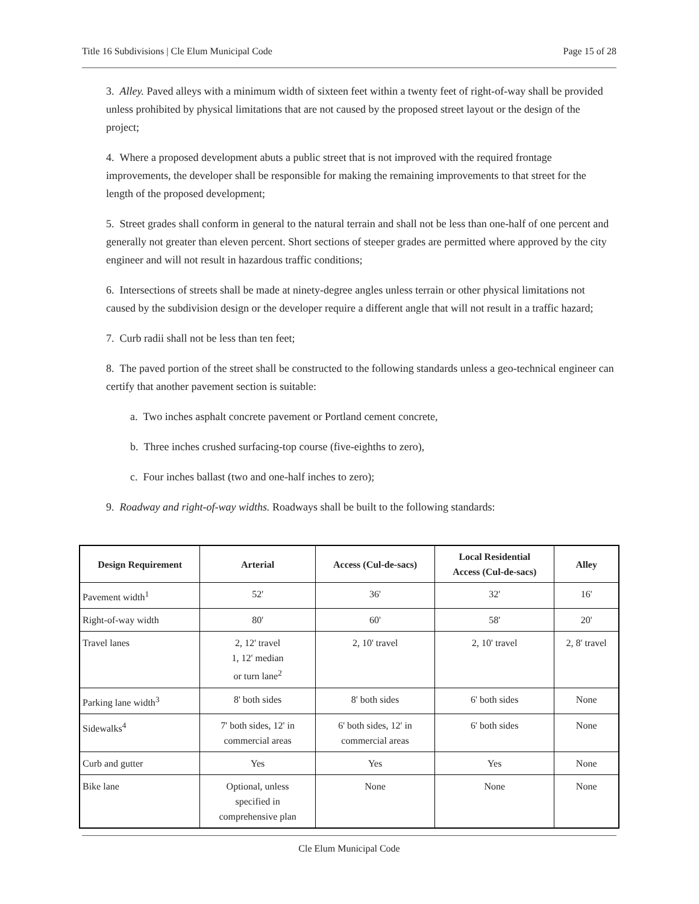Title 16 Subdivisions | Cle Elum Municipal Code Page 15 of 28
3. Alley. Paved alleys with a minimum width of sixteen feet within a twenty feet of right-of-way shall be provided unless prohibited by physical limitations that are not caused by the proposed street layout or the design of the project;
4. Where a proposed development abuts a public street that is not improved with the required frontage improvements, the developer shall be responsible for making the remaining improvements to that street for the length of the proposed development;
5. Street grades shall conform in general to the natural terrain and shall not be less than one-half of one percent and generally not greater than eleven percent. Short sections of steeper grades are permitted where approved by the city engineer and will not result in hazardous traffic conditions;
6. Intersections of streets shall be made at ninety-degree angles unless terrain or other physical limitations not caused by the subdivision design or the developer require a different angle that will not result in a traffic hazard;
7. Curb radii shall not be less than ten feet;
8. The paved portion of the street shall be constructed to the following standards unless a geo-technical engineer can certify that another pavement section is suitable:
a. Two inches asphalt concrete pavement or Portland cement concrete,
b. Three inches crushed surfacing-top course (five-eighths to zero),
c. Four inches ballast (two and one-half inches to zero);
9. Roadway and right-of-way widths. Roadways shall be built to the following standards:
| Design Requirement | Arterial | Access (Cul-de-sacs) | Local Residential Access (Cul-de-sacs) | Alley |
| --- | --- | --- | --- | --- |
| Pavement width<sup>1</sup> | 52' | 36' | 32' | 16' |
| Right-of-way width | 80' | 60' | 58' | 20' |
| Travel lanes | 2, 12' travel 1, 12' median or turn lane<sup>2</sup> | 2, 10' travel | 2, 10' travel | 2, 8' travel |
| Parking lane width<sup>3</sup> | 8' both sides | 8' both sides | 6' both sides | None |
| Sidewalks<sup>4</sup> | 7' both sides, 12' in commercial areas | 6' both sides, 12' in commercial areas | 6' both sides | None |
| Curb and gutter | Yes | Yes | Yes | None |
| Bike lane | Optional, unless specified in comprehensive plan | None | None | None |
Cle Elum Municipal Code